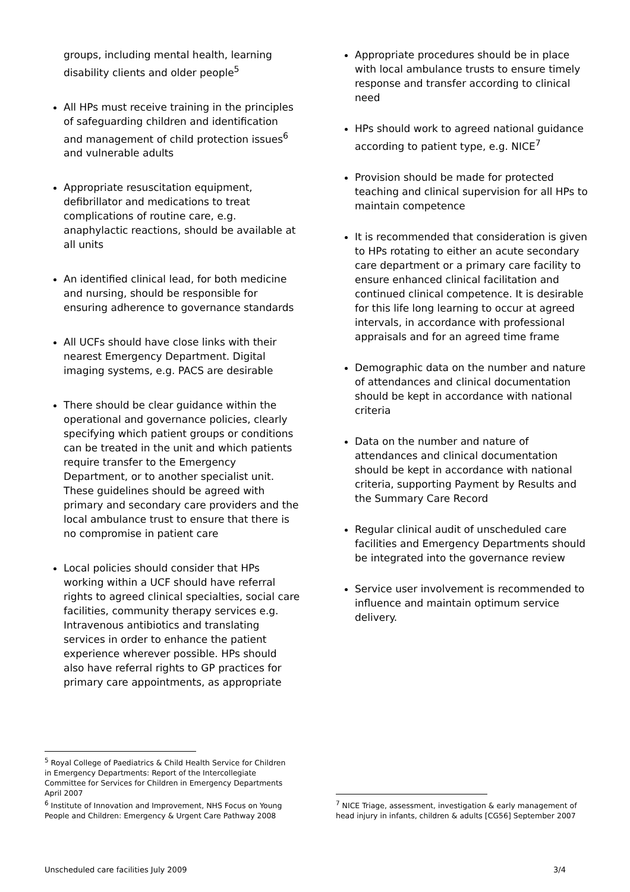groups, including mental health, learning disability clients and older people<sup>5</sup>
All HPs must receive training in the principles of safeguarding children and identification and management of child protection issues<sup>6</sup> and vulnerable adults
Appropriate resuscitation equipment, defibrillator and medications to treat complications of routine care, e.g. anaphylactic reactions, should be available at all units
An identified clinical lead, for both medicine and nursing, should be responsible for ensuring adherence to governance standards
All UCFs should have close links with their nearest Emergency Department. Digital imaging systems, e.g. PACS are desirable
There should be clear guidance within the operational and governance policies, clearly specifying which patient groups or conditions can be treated in the unit and which patients require transfer to the Emergency Department, or to another specialist unit. These guidelines should be agreed with primary and secondary care providers and the local ambulance trust to ensure that there is no compromise in patient care
Local policies should consider that HPs working within a UCF should have referral rights to agreed clinical specialties, social care facilities, community therapy services e.g. Intravenous antibiotics and translating services in order to enhance the patient experience wherever possible. HPs should also have referral rights to GP practices for primary care appointments, as appropriate
<sup>5</sup> Royal College of Paediatrics & Child Health Service for Children in Emergency Departments: Report of the Intercollegiate Committee for Services for Children in Emergency Departments April 2007
<sup>6</sup> Institute of Innovation and Improvement, NHS Focus on Young People and Children: Emergency & Urgent Care Pathway 2008
Appropriate procedures should be in place with local ambulance trusts to ensure timely response and transfer according to clinical need
HPs should work to agreed national guidance according to patient type, e.g. NICE<sup>7</sup>
Provision should be made for protected teaching and clinical supervision for all HPs to maintain competence
It is recommended that consideration is given to HPs rotating to either an acute secondary care department or a primary care facility to ensure enhanced clinical facilitation and continued clinical competence. It is desirable for this life long learning to occur at agreed intervals, in accordance with professional appraisals and for an agreed time frame
Demographic data on the number and nature of attendances and clinical documentation should be kept in accordance with national criteria
Data on the number and nature of attendances and clinical documentation should be kept in accordance with national criteria, supporting Payment by Results and the Summary Care Record
Regular clinical audit of unscheduled care facilities and Emergency Departments should be integrated into the governance review
Service user involvement is recommended to influence and maintain optimum service delivery.
<sup>7</sup> NICE Triage, assessment, investigation & early management of head injury in infants, children & adults [CG56] September 2007
Unscheduled care facilities July 2009 3/4